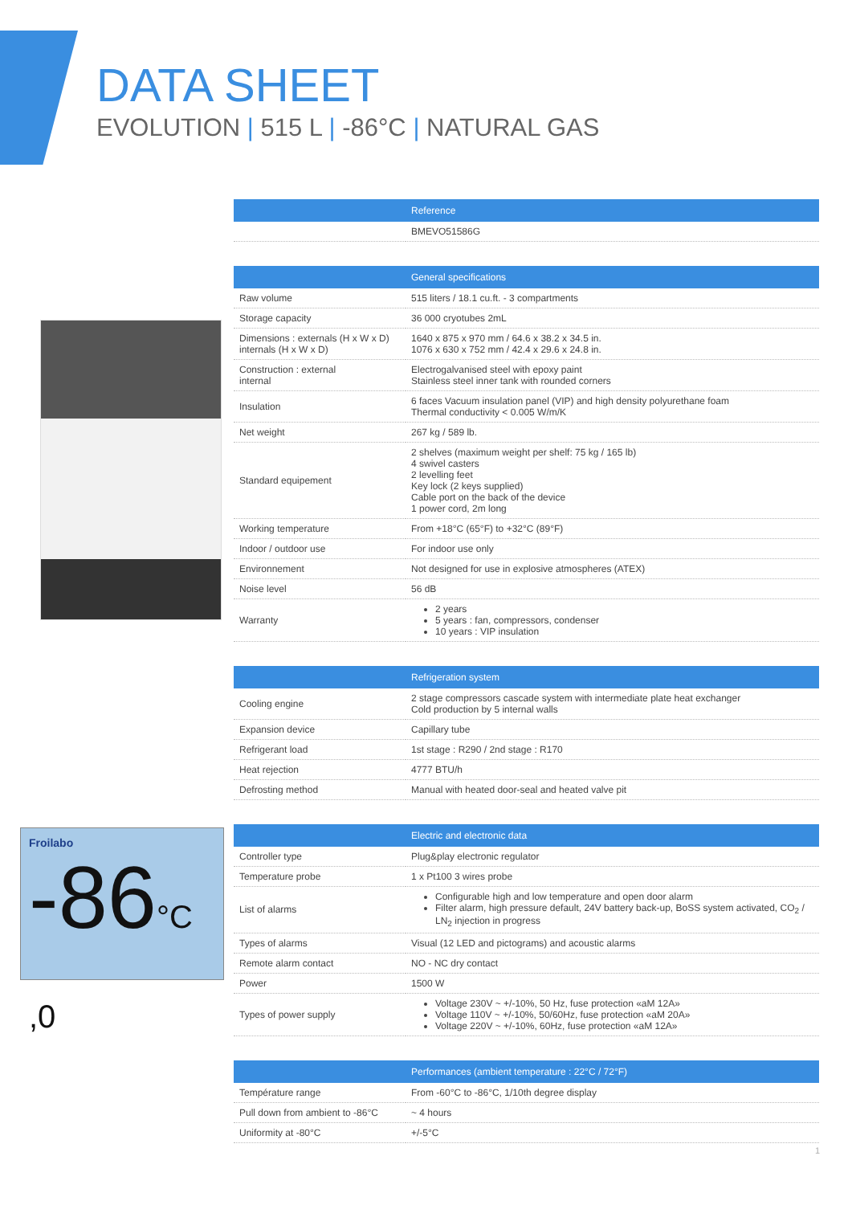DATA SHEET
EVOLUTION | 515 L | -86°C | NATURAL GAS
Froilabo
-86°C ,0
| | Reference |
| --- | --- |
| | BMEVO51586G |
| | General specifications |
| --- | --- |
| Raw volume | 515 liters / 18.1 cu.ft. - 3 compartments |
| Storage capacity | 36 000 cryotubes 2mL |
| Dimensions : externals (H x W x D) internals (H x W x D) | 1640 x 875 x 970 mm / 64.6 x 38.2 x 34.5 in. 1076 x 630 x 752 mm / 42.4 x 29.6 x 24.8 in. |
| Construction : external internal | Electrogalvanised steel with epoxy paint Stainless steel inner tank with rounded corners |
| Insulation | 6 faces Vacuum insulation panel (VIP) and high density polyurethane foam Thermal conductivity < 0.005 W/m/K |
| Net weight | 267 kg / 589 lb. |
| Standard equipement | 2 shelves (maximum weight per shelf: 75 kg / 165 lb) 4 swivel casters 2 levelling feet Key lock (2 keys supplied) Cable port on the back of the device 1 power cord, 2m long |
| Working temperature | From +18°C (65°F) to +32°C (89°F) |
| Indoor / outdoor use | For indoor use only |
| Environnement | Not designed for use in explosive atmospheres (ATEX) |
| Noise level | 56 dB |
| Warranty | 2 years 5 years : fan, compressors, condenser 10 years : VIP insulation |
| | Refrigeration system |
| --- | --- |
| Cooling engine | 2 stage compressors cascade system with intermediate plate heat exchanger Cold production by 5 internal walls |
| Expansion device | Capillary tube |
| Refrigerant load | 1st stage : R290 / 2nd stage : R170 |
| Heat rejection | 4777 BTU/h |
| Defrosting method | Manual with heated door-seal and heated valve pit |
| | Electric and electronic data |
| --- | --- |
| Controller type | Plug&play electronic regulator |
| Temperature probe | 1 x Pt100 3 wires probe |
| List of alarms | Configurable high and low temperature and open door alarm Filter alarm, high pressure default, 24V battery back-up, BoSS system activated, CO<sub>2</sub> / LN<sub>2</sub> injection in progress |
| Types of alarms | Visual (12 LED and pictograms) and acoustic alarms |
| Remote alarm contact | NO - NC dry contact |
| Power | 1500 W |
| Types of power supply | Voltage 230V ~ +/-10%, 50 Hz, fuse protection «aM 12A» Voltage 110V ~ +/-10%, 50/60Hz, fuse protection «aM 20A» Voltage 220V ~ +/-10%, 60Hz, fuse protection «aM 12A» |
| | Performances (ambient temperature : 22°C / 72°F) |
| --- | --- |
| Température range | From -60°C to -86°C, 1/10th degree display |
| Pull down from ambient to -86°C | ~ 4 hours |
| Uniformity at -80°C | +/-5°C |
1